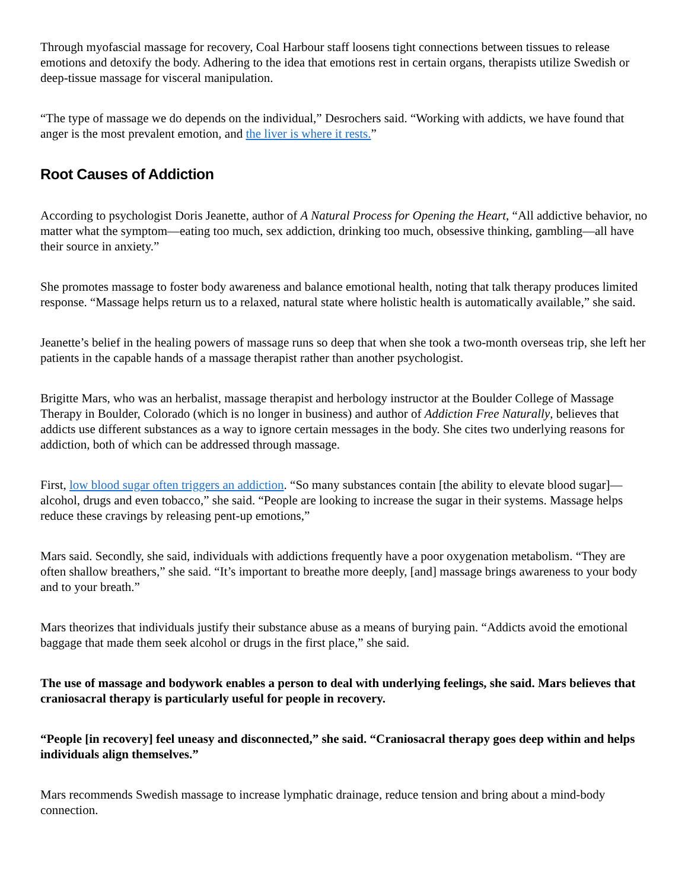Through myofascial massage for recovery, Coal Harbour staff loosens tight connections between tissues to release emotions and detoxify the body. Adhering to the idea that emotions rest in certain organs, therapists utilize Swedish or deep-tissue massage for visceral manipulation.
“The type of massage we do depends on the individual,” Desrochers said. “Working with addicts, we have found that anger is the most prevalent emotion, and the liver is where it rests.”
Root Causes of Addiction
According to psychologist Doris Jeanette, author of A Natural Process for Opening the Heart, “All addictive behavior, no matter what the symptom—eating too much, sex addiction, drinking too much, obsessive thinking, gambling—all have their source in anxiety.”
She promotes massage to foster body awareness and balance emotional health, noting that talk therapy produces limited response. “Massage helps return us to a relaxed, natural state where holistic health is automatically available,” she said.
Jeanette’s belief in the healing powers of massage runs so deep that when she took a two-month overseas trip, she left her patients in the capable hands of a massage therapist rather than another psychologist.
Brigitte Mars, who was an herbalist, massage therapist and herbology instructor at the Boulder College of Massage Therapy in Boulder, Colorado (which is no longer in business) and author of Addiction Free Naturally, believes that addicts use different substances as a way to ignore certain messages in the body. She cites two underlying reasons for addiction, both of which can be addressed through massage.
First, low blood sugar often triggers an addiction. “So many substances contain [the ability to elevate blood sugar]—alcohol, drugs and even tobacco,” she said. “People are looking to increase the sugar in their systems. Massage helps reduce these cravings by releasing pent-up emotions,”
Mars said. Secondly, she said, individuals with addictions frequently have a poor oxygenation metabolism. “They are often shallow breathers,” she said. “It’s important to breathe more deeply, [and] massage brings awareness to your body and to your breath.”
Mars theorizes that individuals justify their substance abuse as a means of burying pain. “Addicts avoid the emotional baggage that made them seek alcohol or drugs in the first place,” she said.
The use of massage and bodywork enables a person to deal with underlying feelings, she said. Mars believes that craniosacral therapy is particularly useful for people in recovery.
“People [in recovery] feel uneasy and disconnected,” she said. “Craniosacral therapy goes deep within and helps individuals align themselves.”
Mars recommends Swedish massage to increase lymphatic drainage, reduce tension and bring about a mind-body connection.